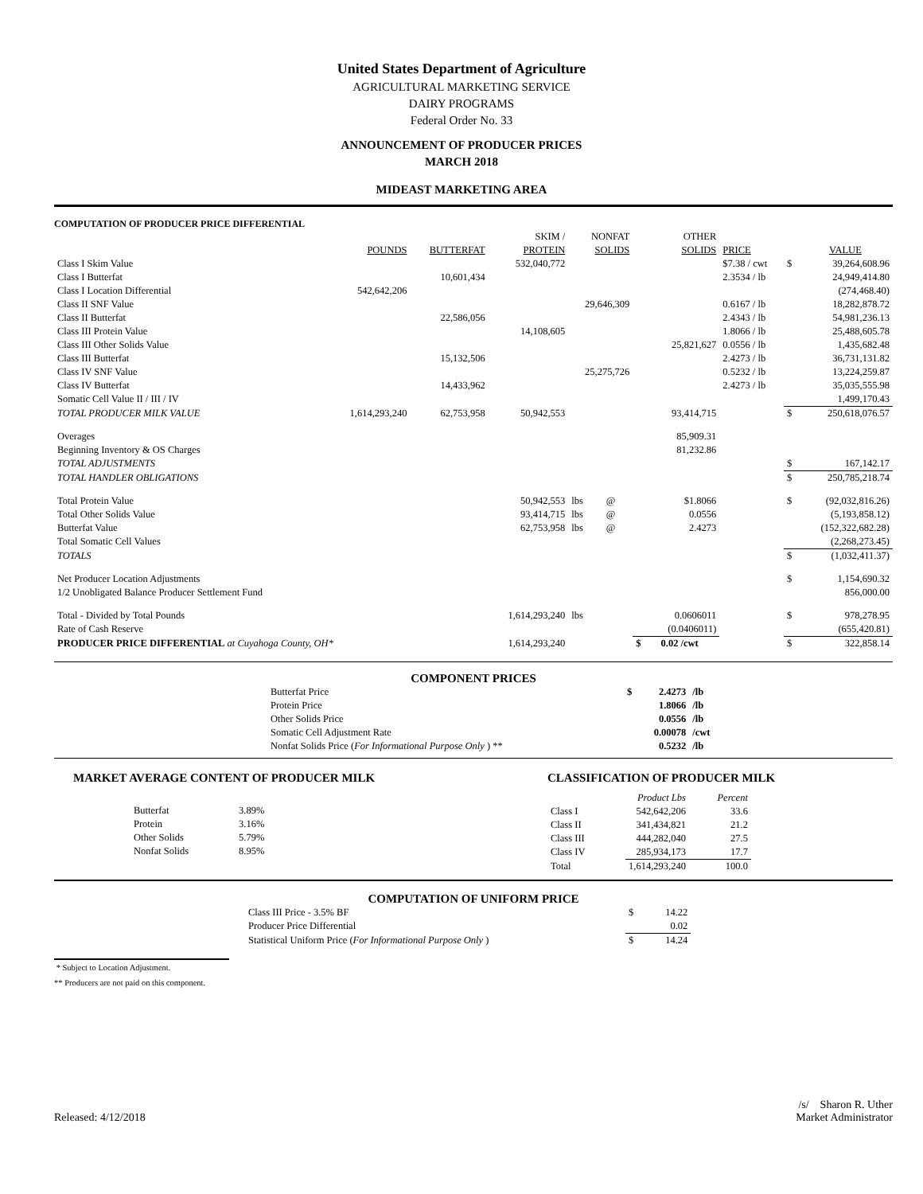United States Department of Agriculture
AGRICULTURAL MARKETING SERVICE
DAIRY PROGRAMS
Federal Order No. 33
ANNOUNCEMENT OF PRODUCER PRICES
MARCH 2018
MIDEAST MARKETING AREA
COMPUTATION OF PRODUCER PRICE DIFFERENTIAL
| | | | SKIM / | NONFAT | | OTHER | | | |
| --- | --- | --- | --- | --- | --- | --- | --- | --- | --- |
| | POUNDS | BUTTERFAT | PROTEIN | SOLIDS | | SOLIDS | PRICE | | VALUE |
| Class I Skim Value | | | 532,040,772 | | | | $7.38 / cwt | $ | 39,264,608.96 |
| Class I Butterfat | | 10,601,434 | | | | | 2.3534 / lb | | 24,949,414.80 |
| Class I Location Differential | 542,642,206 | | | | | | | | (274,468.40) |
| Class II SNF Value | | | | 29,646,309 | | | 0.6167 / lb | | 18,282,878.72 |
| Class II Butterfat | | 22,586,056 | | | | | 2.4343 / lb | | 54,981,236.13 |
| Class III Protein Value | | | 14,108,605 | | | | 1.8066 / lb | | 25,488,605.78 |
| Class III Other Solids Value | | | | | | 25,821,627 | 0.0556 / lb | | 1,435,682.48 |
| Class III Butterfat | | 15,132,506 | | | | | 2.4273 / lb | | 36,731,131.82 |
| Class IV SNF Value | | | | 25,275,726 | | | 0.5232 / lb | | 13,224,259.87 |
| Class IV Butterfat | | 14,433,962 | | | | | 2.4273 / lb | | 35,035,555.98 |
| Somatic Cell Value II / III / IV | | | | | | | | | 1,499,170.43 |
| TOTAL PRODUCER MILK VALUE | 1,614,293,240 | 62,753,958 | 50,942,553 | | | 93,414,715 | | $ | 250,618,076.57 |
| Overages | | | | | | 85,909.31 | | | |
| Beginning Inventory & OS Charges | | | | | | 81,232.86 | | | |
| TOTAL ADJUSTMENTS | | | | | | | | $ | 167,142.17 |
| TOTAL HANDLER OBLIGATIONS | | | | | | | | $ | 250,785,218.74 |
| Total Protein Value | | | 50,942,553 | lbs | @ | $1.8066 | | $ | (92,032,816.26) |
| Total Other Solids Value | | | 93,414,715 | lbs | @ | 0.0556 | | | (5,193,858.12) |
| Butterfat Value | | | 62,753,958 | lbs | @ | 2.4273 | | | (152,322,682.28) |
| Total Somatic Cell Values | | | | | | | | | (2,268,273.45) |
| TOTALS | | | | | | | | $ | (1,032,411.37) |
| Net Producer Location Adjustments | | | | | | | | $ | 1,154,690.32 |
| 1/2 Unobligated Balance Producer Settlement Fund | | | | | | | | | 856,000.00 |
| Total - Divided by Total Pounds | | | 1,614,293,240 | lbs | | 0.0606011 | | $ | 978,278.95 |
| Rate of Cash Reserve | | | | | | (0.0406011) | | | (655,420.81) |
| PRODUCER PRICE DIFFERENTIAL at Cuyahoga County, OH* | | | 1,614,293,240 | | | $ 0.02 /cwt | | $ | 322,858.14 |
COMPONENT PRICES
| Butterfat Price | $ | 2.4273 | /lb |
| Protein Price | | 1.8066 | /lb |
| Other Solids Price | | 0.0556 | /lb |
| Somatic Cell Adjustment Rate | | 0.00078 | /cwt |
| Nonfat Solids Price ( For Informational Purpose Only ) ** | | 0.5232 | /lb |
MARKET AVERAGE CONTENT OF PRODUCER MILK
| Butterfat | 3.89% |
| Protein | 3.16% |
| Other Solids | 5.79% |
| Nonfat Solids | 8.95% |
CLASSIFICATION OF PRODUCER MILK
| | Product Lbs | Percent |
| Class I | 542,642,206 | 33.6 |
| Class II | 341,434,821 | 21.2 |
| Class III | 444,282,040 | 27.5 |
| Class IV | 285,934,173 | 17.7 |
| Total | 1,614,293,240 | 100.0 |
COMPUTATION OF UNIFORM PRICE
| Class III Price - 3.5% BF | $ | 14.22 |
| Producer Price Differential | | 0.02 |
| Statistical Uniform Price ( For Informational Purpose Only ) | $ | 14.24 |
* Subject to Location Adjustment.
** Producers are not paid on this component.
Released: 4/12/2018 /s/ Sharon R. Uther
Market Administrator